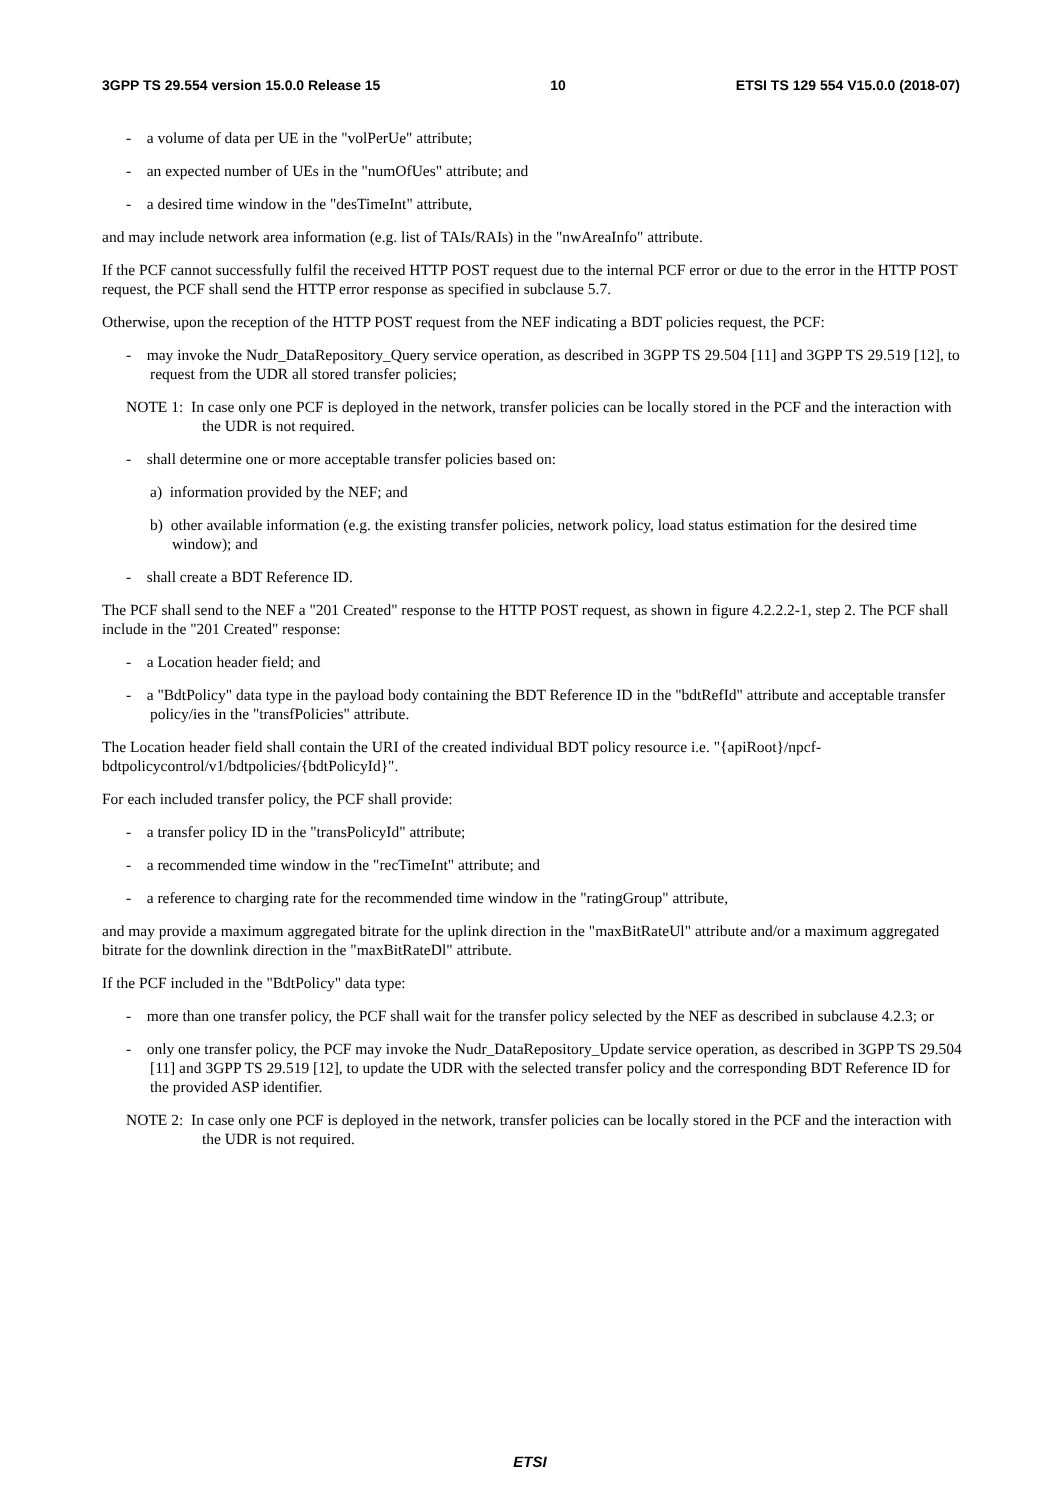3GPP TS 29.554 version 15.0.0 Release 15 10 ETSI TS 129 554 V15.0.0 (2018-07)
- a volume of data per UE in the "volPerUe" attribute;
- an expected number of UEs in the "numOfUes" attribute; and
- a desired time window in the "desTimeInt" attribute,
and may include network area information (e.g. list of TAIs/RAIs) in the "nwAreaInfo" attribute.
If the PCF cannot successfully fulfil the received HTTP POST request due to the internal PCF error or due to the error in the HTTP POST request, the PCF shall send the HTTP error response as specified in subclause 5.7.
Otherwise, upon the reception of the HTTP POST request from the NEF indicating a BDT policies request, the PCF:
- may invoke the Nudr_DataRepository_Query service operation, as described in 3GPP TS 29.504 [11] and 3GPP TS 29.519 [12], to request from the UDR all stored transfer policies;
NOTE 1: In case only one PCF is deployed in the network, transfer policies can be locally stored in the PCF and the interaction with the UDR is not required.
- shall determine one or more acceptable transfer policies based on:
a) information provided by the NEF; and
b) other available information (e.g. the existing transfer policies, network policy, load status estimation for the desired time window); and
- shall create a BDT Reference ID.
The PCF shall send to the NEF a "201 Created" response to the HTTP POST request, as shown in figure 4.2.2.2-1, step 2. The PCF shall include in the "201 Created" response:
- a Location header field; and
- a "BdtPolicy" data type in the payload body containing the BDT Reference ID in the "bdtRefId" attribute and acceptable transfer policy/ies in the "transfPolicies" attribute.
The Location header field shall contain the URI of the created individual BDT policy resource i.e. "{apiRoot}/npcf-bdtpolicycontrol/v1/bdtpolicies/{bdtPolicyId}".
For each included transfer policy, the PCF shall provide:
- a transfer policy ID in the "transPolicyId" attribute;
- a recommended time window in the "recTimeInt" attribute; and
- a reference to charging rate for the recommended time window in the "ratingGroup" attribute,
and may provide a maximum aggregated bitrate for the uplink direction in the "maxBitRateUl" attribute and/or a maximum aggregated bitrate for the downlink direction in the "maxBitRateDl" attribute.
If the PCF included in the "BdtPolicy" data type:
- more than one transfer policy, the PCF shall wait for the transfer policy selected by the NEF as described in subclause 4.2.3; or
- only one transfer policy, the PCF may invoke the Nudr_DataRepository_Update service operation, as described in 3GPP TS 29.504 [11] and 3GPP TS 29.519 [12], to update the UDR with the selected transfer policy and the corresponding BDT Reference ID for the provided ASP identifier.
NOTE 2: In case only one PCF is deployed in the network, transfer policies can be locally stored in the PCF and the interaction with the UDR is not required.
ETSI